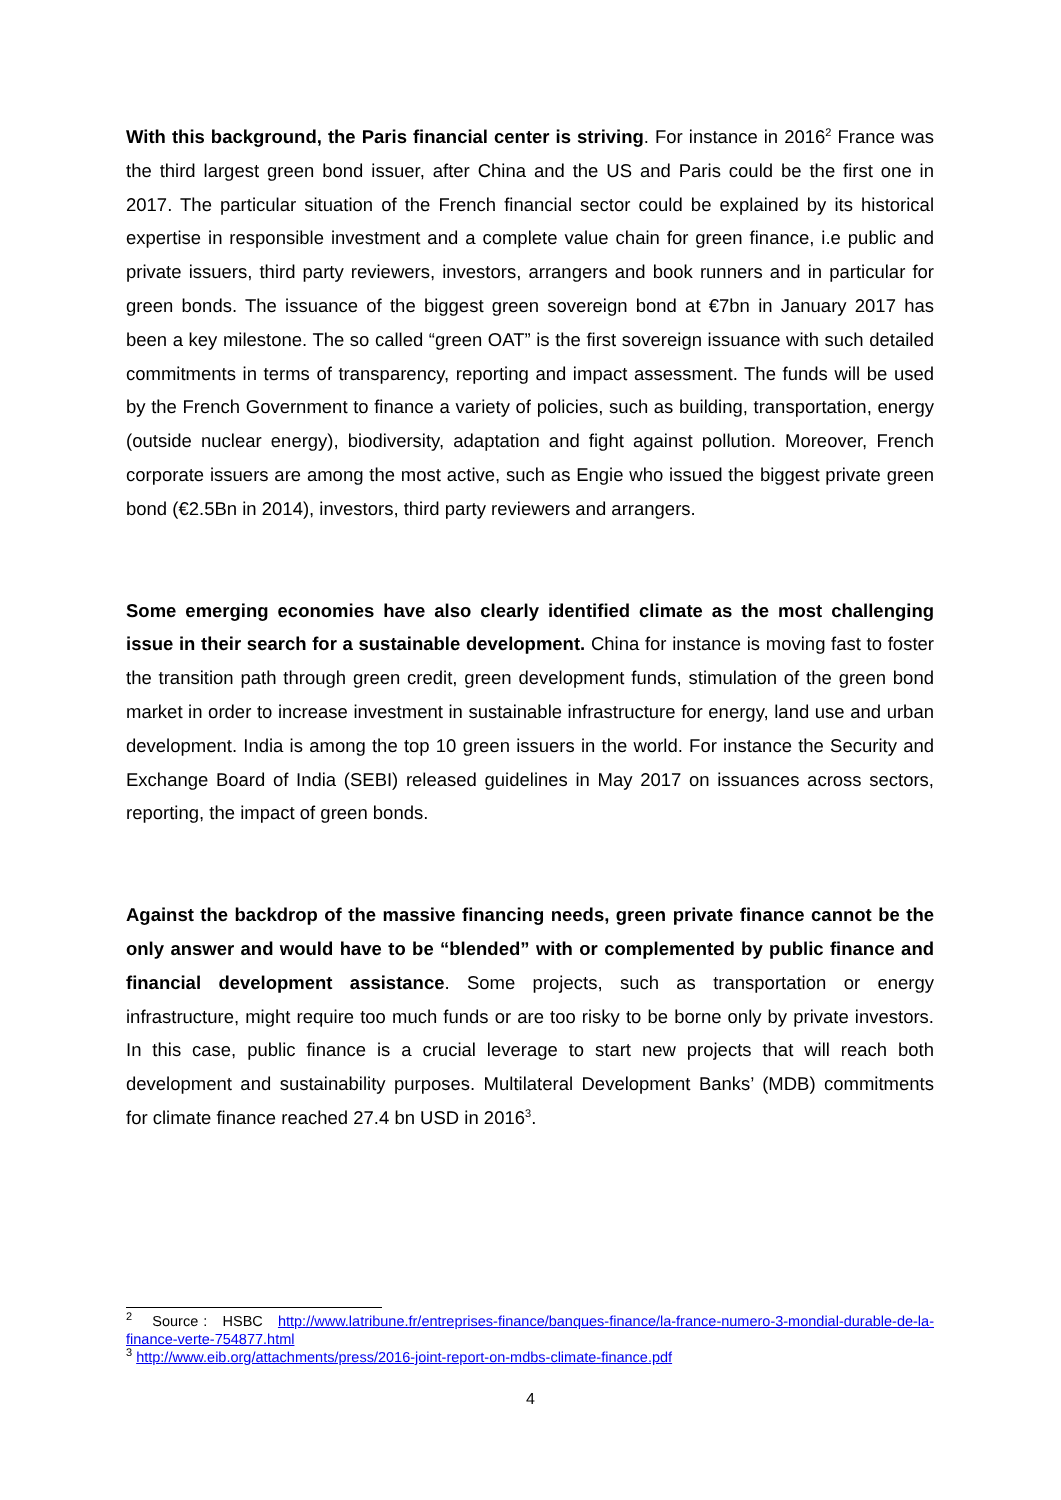With this background, the Paris financial center is striving. For instance in 2016<sup>2</sup> France was the third largest green bond issuer, after China and the US and Paris could be the first one in 2017. The particular situation of the French financial sector could be explained by its historical expertise in responsible investment and a complete value chain for green finance, i.e public and private issuers, third party reviewers, investors, arrangers and book runners and in particular for green bonds. The issuance of the biggest green sovereign bond at €7bn in January 2017 has been a key milestone. The so called “green OAT” is the first sovereign issuance with such detailed commitments in terms of transparency, reporting and impact assessment. The funds will be used by the French Government to finance a variety of policies, such as building, transportation, energy (outside nuclear energy), biodiversity, adaptation and fight against pollution. Moreover, French corporate issuers are among the most active, such as Engie who issued the biggest private green bond (€2.5Bn in 2014), investors, third party reviewers and arrangers.
Some emerging economies have also clearly identified climate as the most challenging issue in their search for a sustainable development. China for instance is moving fast to foster the transition path through green credit, green development funds, stimulation of the green bond market in order to increase investment in sustainable infrastructure for energy, land use and urban development. India is among the top 10 green issuers in the world. For instance the Security and Exchange Board of India (SEBI) released guidelines in May 2017 on issuances across sectors, reporting, the impact of green bonds.
Against the backdrop of the massive financing needs, green private finance cannot be the only answer and would have to be “blended” with or complemented by public finance and financial development assistance. Some projects, such as transportation or energy infrastructure, might require too much funds or are too risky to be borne only by private investors. In this case, public finance is a crucial leverage to start new projects that will reach both development and sustainability purposes. Multilateral Development Banks’ (MDB) commitments for climate finance reached 27.4 bn USD in 2016<sup>3</sup>.
<sup>2</sup> Source : HSBC http://www.latribune.fr/entreprises-finance/banques-finance/la-france-numero-3-mondial-durable-de-la-finance-verte-754877.html
<sup>3</sup> http://www.eib.org/attachments/press/2016-joint-report-on-mdbs-climate-finance.pdf
4